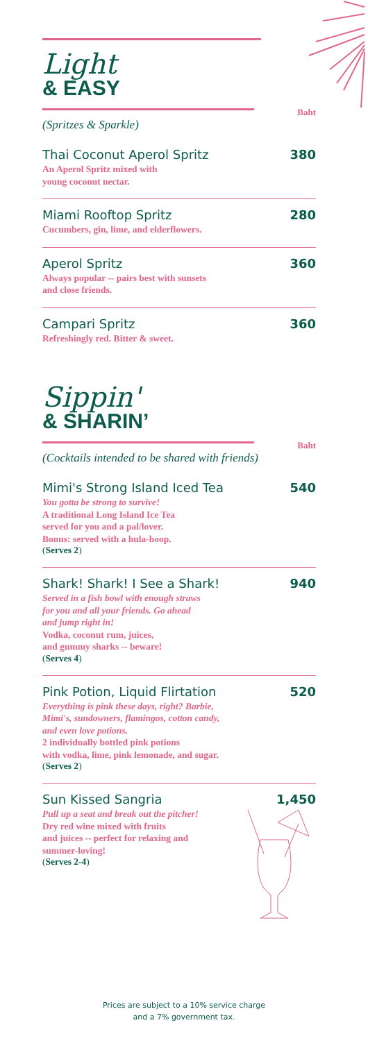Light
& EASY
Baht
(Spritzes & Sparkle)
Thai Coconut Aperol Spritz
An Aperol Spritz mixed with
young coconut nectar.
380
Miami Rooftop Spritz
Cucumbers, gin, lime, and elderflowers.
280
Aperol Spritz
Always popular -- pairs best with sunsets
and close friends.
360
Campari Spritz
Refreshingly red. Bitter & sweet.
360
Sippin'
& SHARIN’
Baht
(Cocktails intended to be shared with friends)
Mimi's Strong Island Iced Tea
You gotta be strong to survive!
A traditional Long Island Ice Tea
served for you and a pal/lover.
Bonus: served with a hula-hoop.
(Serves 2)
540
Shark! Shark! I See a Shark!
Served in a fish bowl with enough straws
for you and all your friends. Go ahead
and jump right in!
Vodka, coconut rum, juices,
and gummy sharks -- beware!
(Serves 4)
940
Pink Potion, Liquid Flirtation
Everything is pink these days, right? Barbie,
Mimi's, sundowners, flamingos, cotton candy,
and even love potions.
2 individually bottled pink potions
with vodka, lime, pink lemonade, and sugar.
(Serves 2)
520
Sun Kissed Sangria
Pull up a seat and break out the pitcher!
Dry red wine mixed with fruits
and juices -- perfect for relaxing and
summer-loving!
(Serves 2-4)
1,450
Prices are subject to a 10% service charge
and a 7% government tax.